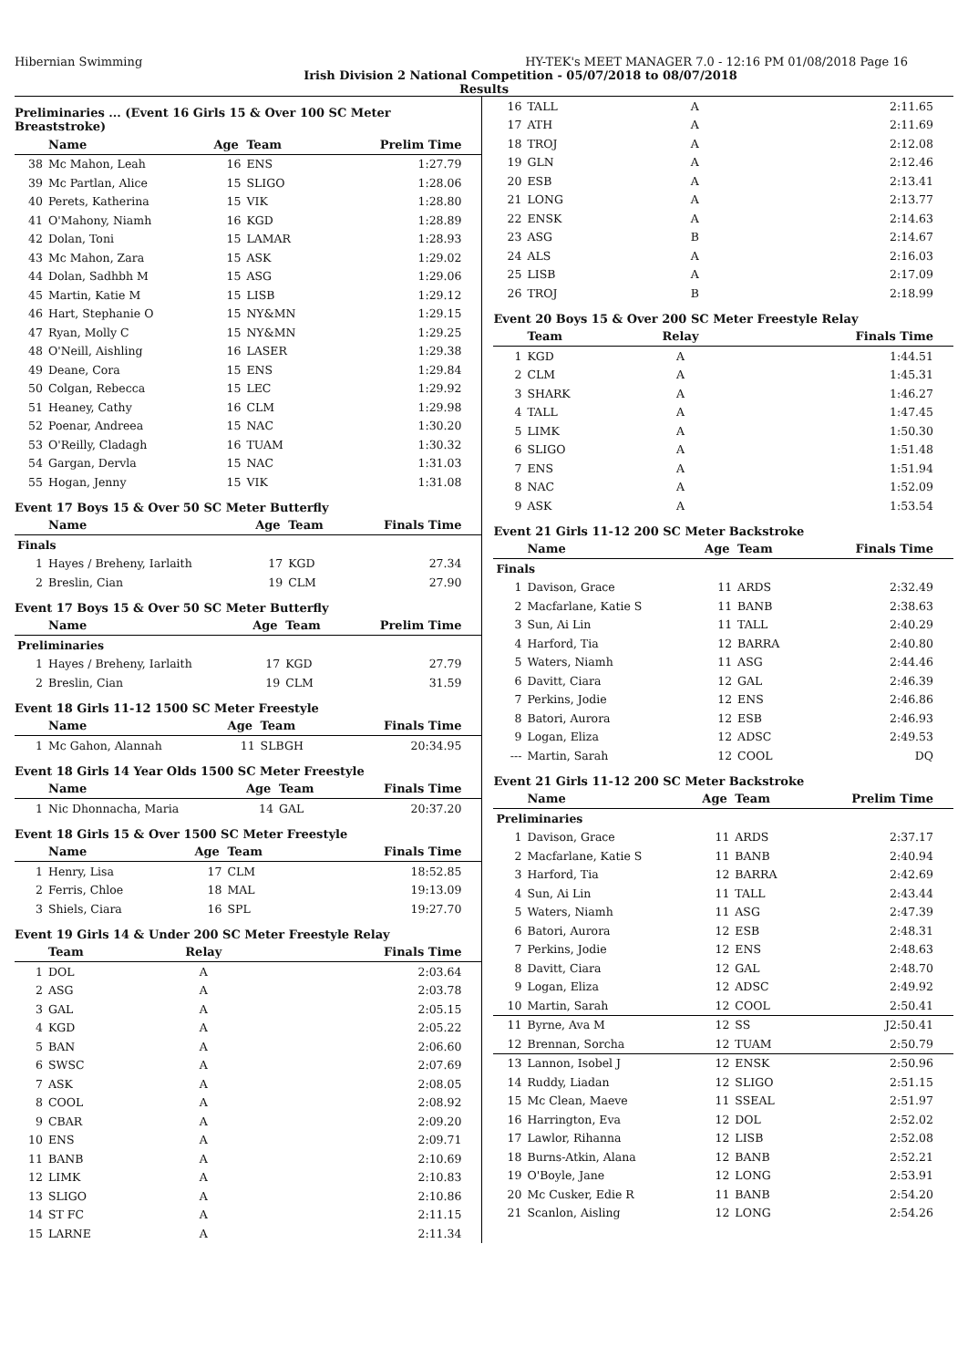Hibernian Swimming HY-TEK's MEET MANAGER 7.0 - 12:16 PM 01/08/2018 Page 16
Irish Division 2 National Competition - 05/07/2018 to 08/07/2018
Results
Preliminaries ... (Event 16 Girls 15 & Over 100 SC Meter Breaststroke)
| | Name | Age | Team | Prelim Time |
| --- | --- | --- | --- | --- |
| 38 | Mc Mahon, Leah | 16 | ENS | 1:27.79 |
| 39 | Mc Partlan, Alice | 15 | SLIGO | 1:28.06 |
| 40 | Perets, Katherina | 15 | VIK | 1:28.80 |
| 41 | O'Mahony, Niamh | 16 | KGD | 1:28.89 |
| 42 | Dolan, Toni | 15 | LAMAR | 1:28.93 |
| 43 | Mc Mahon, Zara | 15 | ASK | 1:29.02 |
| 44 | Dolan, Sadhbh M | 15 | ASG | 1:29.06 |
| 45 | Martin, Katie M | 15 | LISB | 1:29.12 |
| 46 | Hart, Stephanie O | 15 | NY&MN | 1:29.15 |
| 47 | Ryan, Molly C | 15 | NY&MN | 1:29.25 |
| 48 | O'Neill, Aishling | 16 | LASER | 1:29.38 |
| 49 | Deane, Cora | 15 | ENS | 1:29.84 |
| 50 | Colgan, Rebecca | 15 | LEC | 1:29.92 |
| 51 | Heaney, Cathy | 16 | CLM | 1:29.98 |
| 52 | Poenar, Andreea | 15 | NAC | 1:30.20 |
| 53 | O'Reilly, Cladagh | 16 | TUAM | 1:30.32 |
| 54 | Gargan, Dervla | 15 | NAC | 1:31.03 |
| 55 | Hogan, Jenny | 15 | VIK | 1:31.08 |
Event 17 Boys 15 & Over 50 SC Meter Butterfly
| | Name | Age | Team | Finals Time |
| --- | --- | --- | --- | --- |
| Finals | | | | |
| 1 | Hayes / Breheny, Iarlaith | 17 | KGD | 27.34 |
| 2 | Breslin, Cian | 19 | CLM | 27.90 |
Event 17 Boys 15 & Over 50 SC Meter Butterfly
| | Name | Age | Team | Prelim Time |
| --- | --- | --- | --- | --- |
| Preliminaries | | | | |
| 1 | Hayes / Breheny, Iarlaith | 17 | KGD | 27.79 |
| 2 | Breslin, Cian | 19 | CLM | 31.59 |
Event 18 Girls 11-12 1500 SC Meter Freestyle
| | Name | Age | Team | Finals Time |
| --- | --- | --- | --- | --- |
| 1 | Mc Gahon, Alannah | 11 | SLBGH | 20:34.95 |
Event 18 Girls 14 Year Olds 1500 SC Meter Freestyle
| | Name | Age | Team | Finals Time |
| --- | --- | --- | --- | --- |
| 1 | Nic Dhonnacha, Maria | 14 | GAL | 20:37.20 |
Event 18 Girls 15 & Over 1500 SC Meter Freestyle
| | Name | Age | Team | Finals Time |
| --- | --- | --- | --- | --- |
| 1 | Henry, Lisa | 17 | CLM | 18:52.85 |
| 2 | Ferris, Chloe | 18 | MAL | 19:13.09 |
| 3 | Shiels, Ciara | 16 | SPL | 19:27.70 |
Event 19 Girls 14 & Under 200 SC Meter Freestyle Relay
| | Team | Relay | Finals Time |
| --- | --- | --- | --- |
| 1 | DOL | A | 2:03.64 |
| 2 | ASG | A | 2:03.78 |
| 3 | GAL | A | 2:05.15 |
| 4 | KGD | A | 2:05.22 |
| 5 | BAN | A | 2:06.60 |
| 6 | SWSC | A | 2:07.69 |
| 7 | ASK | A | 2:08.05 |
| 8 | COOL | A | 2:08.92 |
| 9 | CBAR | A | 2:09.20 |
| 10 | ENS | A | 2:09.71 |
| 11 | BANB | A | 2:10.69 |
| 12 | LIMK | A | 2:10.83 |
| 13 | SLIGO | A | 2:10.86 |
| 14 | ST FC | A | 2:11.15 |
| 15 | LARNE | A | 2:11.34 |
| 16 | TALL | A | 2:11.65 |
| 17 | ATH | A | 2:11.69 |
| 18 | TROJ | A | 2:12.08 |
| 19 | GLN | A | 2:12.46 |
| 20 | ESB | A | 2:13.41 |
| 21 | LONG | A | 2:13.77 |
| 22 | ENSK | A | 2:14.63 |
| 23 | ASG | B | 2:14.67 |
| 24 | ALS | A | 2:16.03 |
| 25 | LISB | A | 2:17.09 |
| 26 | TROJ | B | 2:18.99 |
Event 20 Boys 15 & Over 200 SC Meter Freestyle Relay
| | Team | Relay | Finals Time |
| --- | --- | --- | --- |
| 1 | KGD | A | 1:44.51 |
| 2 | CLM | A | 1:45.31 |
| 3 | SHARK | A | 1:46.27 |
| 4 | TALL | A | 1:47.45 |
| 5 | LIMK | A | 1:50.30 |
| 6 | SLIGO | A | 1:51.48 |
| 7 | ENS | A | 1:51.94 |
| 8 | NAC | A | 1:52.09 |
| 9 | ASK | A | 1:53.54 |
Event 21 Girls 11-12 200 SC Meter Backstroke
| | Name | Age | Team | Finals Time |
| --- | --- | --- | --- | --- |
| Finals | | | | |
| 1 | Davison, Grace | 11 | ARDS | 2:32.49 |
| 2 | Macfarlane, Katie S | 11 | BANB | 2:38.63 |
| 3 | Sun, Ai Lin | 11 | TALL | 2:40.29 |
| 4 | Harford, Tia | 12 | BARRA | 2:40.80 |
| 5 | Waters, Niamh | 11 | ASG | 2:44.46 |
| 6 | Davitt, Ciara | 12 | GAL | 2:46.39 |
| 7 | Perkins, Jodie | 12 | ENS | 2:46.86 |
| 8 | Batori, Aurora | 12 | ESB | 2:46.93 |
| 9 | Logan, Eliza | 12 | ADSC | 2:49.53 |
| --- | Martin, Sarah | 12 | COOL | DQ |
Event 21 Girls 11-12 200 SC Meter Backstroke
| | Name | Age | Team | Prelim Time |
| --- | --- | --- | --- | --- |
| Preliminaries | | | | |
| 1 | Davison, Grace | 11 | ARDS | 2:37.17 |
| 2 | Macfarlane, Katie S | 11 | BANB | 2:40.94 |
| 3 | Harford, Tia | 12 | BARRA | 2:42.69 |
| 4 | Sun, Ai Lin | 11 | TALL | 2:43.44 |
| 5 | Waters, Niamh | 11 | ASG | 2:47.39 |
| 6 | Batori, Aurora | 12 | ESB | 2:48.31 |
| 7 | Perkins, Jodie | 12 | ENS | 2:48.63 |
| 8 | Davitt, Ciara | 12 | GAL | 2:48.70 |
| 9 | Logan, Eliza | 12 | ADSC | 2:49.92 |
| 10 | Martin, Sarah | 12 | COOL | 2:50.41 |
| 11 | Byrne, Ava M | 12 | SS | J2:50.41 |
| 12 | Brennan, Sorcha | 12 | TUAM | 2:50.79 |
| 13 | Lannon, Isobel J | 12 | ENSK | 2:50.96 |
| 14 | Ruddy, Liadan | 12 | SLIGO | 2:51.15 |
| 15 | Mc Clean, Maeve | 11 | SSEAL | 2:51.97 |
| 16 | Harrington, Eva | 12 | DOL | 2:52.02 |
| 17 | Lawlor, Rihanna | 12 | LISB | 2:52.08 |
| 18 | Burns-Atkin, Alana | 12 | BANB | 2:52.21 |
| 19 | O'Boyle, Jane | 12 | LONG | 2:53.91 |
| 20 | Mc Cusker, Edie R | 11 | BANB | 2:54.20 |
| 21 | Scanlon, Aisling | 12 | LONG | 2:54.26 |